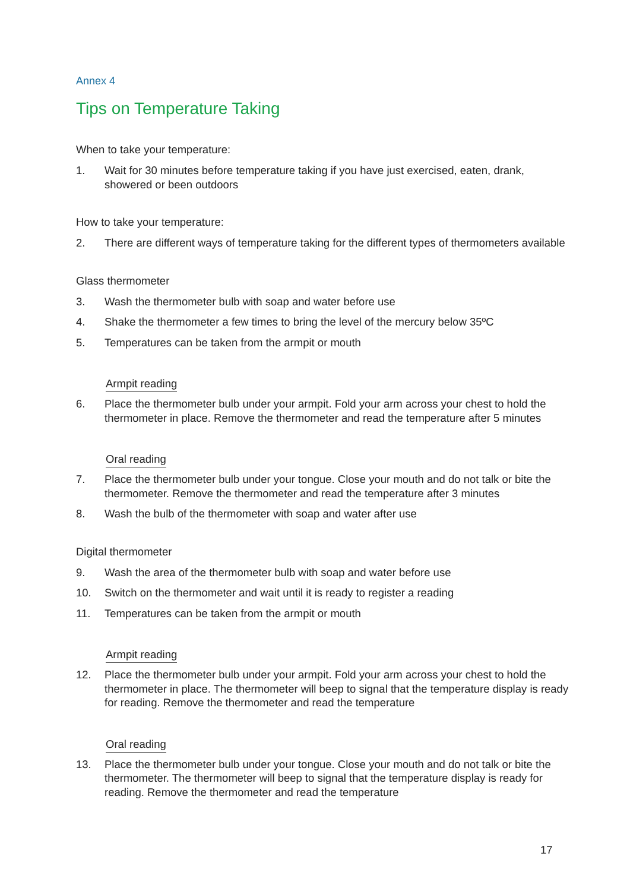Annex 4
Tips on Temperature Taking
When to take your temperature:
1. Wait for 30 minutes before temperature taking if you have just exercised, eaten, drank, showered or been outdoors
How to take your temperature:
2. There are different ways of temperature taking for the different types of thermometers available
Glass thermometer
3. Wash the thermometer bulb with soap and water before use
4. Shake the thermometer a few times to bring the level of the mercury below 35ºC
5. Temperatures can be taken from the armpit or mouth
Armpit reading
6. Place the thermometer bulb under your armpit. Fold your arm across your chest to hold the thermometer in place. Remove the thermometer and read the temperature after 5 minutes
Oral reading
7. Place the thermometer bulb under your tongue. Close your mouth and do not talk or bite the thermometer. Remove the thermometer and read the temperature after 3 minutes
8. Wash the bulb of the thermometer with soap and water after use
Digital thermometer
9. Wash the area of the thermometer bulb with soap and water before use
10. Switch on the thermometer and wait until it is ready to register a reading
11. Temperatures can be taken from the armpit or mouth
Armpit reading
12. Place the thermometer bulb under your armpit. Fold your arm across your chest to hold the thermometer in place. The thermometer will beep to signal that the temperature display is ready for reading. Remove the thermometer and read the temperature
Oral reading
13. Place the thermometer bulb under your tongue. Close your mouth and do not talk or bite the thermometer. The thermometer will beep to signal that the temperature display is ready for reading. Remove the thermometer and read the temperature
17